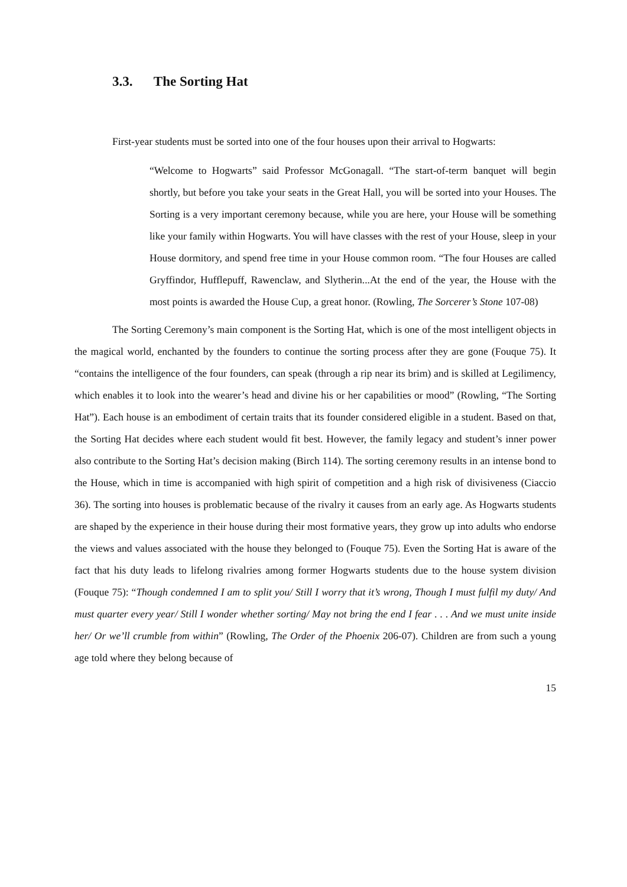3.3. The Sorting Hat
First-year students must be sorted into one of the four houses upon their arrival to Hogwarts:
“Welcome to Hogwarts” said Professor McGonagall. “The start-of-term banquet will begin shortly, but before you take your seats in the Great Hall, you will be sorted into your Houses. The Sorting is a very important ceremony because, while you are here, your House will be something like your family within Hogwarts. You will have classes with the rest of your House, sleep in your House dormitory, and spend free time in your House common room. “The four Houses are called Gryffindor, Hufflepuff, Rawenclaw, and Slytherin...At the end of the year, the House with the most points is awarded the House Cup, a great honor. (Rowling, The Sorcerer’s Stone 107-08)
The Sorting Ceremony’s main component is the Sorting Hat, which is one of the most intelligent objects in the magical world, enchanted by the founders to continue the sorting process after they are gone (Fouque 75). It “contains the intelligence of the four founders, can speak (through a rip near its brim) and is skilled at Legilimency, which enables it to look into the wearer’s head and divine his or her capabilities or mood” (Rowling, “The Sorting Hat”). Each house is an embodiment of certain traits that its founder considered eligible in a student. Based on that, the Sorting Hat decides where each student would fit best. However, the family legacy and student’s inner power also contribute to the Sorting Hat’s decision making (Birch 114). The sorting ceremony results in an intense bond to the House, which in time is accompanied with high spirit of competition and a high risk of divisiveness (Ciaccio 36). The sorting into houses is problematic because of the rivalry it causes from an early age. As Hogwarts students are shaped by the experience in their house during their most formative years, they grow up into adults who endorse the views and values associated with the house they belonged to (Fouque 75). Even the Sorting Hat is aware of the fact that his duty leads to lifelong rivalries among former Hogwarts students due to the house system division (Fouque 75): “Though condemned I am to split you/ Still I worry that it’s wrong, Though I must fulfil my duty/ And must quarter every year/ Still I wonder whether sorting/ May not bring the end I fear . . . And we must unite inside her/ Or we’ll crumble from within” (Rowling, The Order of the Phoenix 206-07). Children are from such a young age told where they belong because of
15